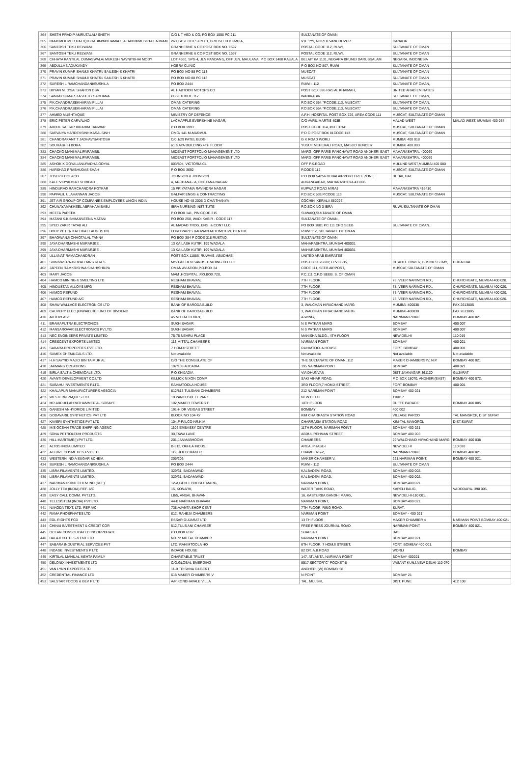| 364 | SHETH PRADIP AMRUTALAL/ SHETH | C/O L T VED & CO, PO BOX 1556 PC 211 | SULTANATE OF OMAN | | |
| 365 | IMAM MOHMED RAFIQ IBRAHIM/MOHAMAD I A HAKIM/MUSHTAK A IMAM | 263,EAST 8TH STREET, BRITISH COLUMBIA, | V7L 1Y9, NORTH VANCOUVER | CANADA | |
| 366 | SANTOSH TEKU RELWANI | GRANHERNE & CO POST BOX NO. 1597 | POSTAL CODE 112, RUWI, | SULTANATE OF OMAN | |
| 367 | SANTOSH TEKU RELWANI | GRANHERNE & CO POST BOX NO. 1597 | POSTAL CODE 112, RUWI, | SULTANATE OF OMAN | |
| 368 | CHHAYA KANTILAL DUMASWALA/ MUKESH NAVNITBHAI MODY | LOT 4600, SPG 4, JLN PANDAN 5, OFF JLN, MAULANA, P O BOX 1488 KAUALA | BELAIT KA 1131, NEGARA BRUNEI DARUSSALAM | NEGARA, INDONESIA | |
| 369 | ABDULLA NADUKANDY | HOBRA CLINIC | P O BOX NO 807, RUWI | SULTANATE OF OMAN | |
| 370 | PRAVIN KUMAR SHAMJI KHATRI/ SAILESH S KHATRI | PO BOX NO 88 PC 113 | MUSCAT | SULTANATE OF OMAN | |
| 371 | PRAVIN KUMAR SHAMJI KHATRI/ SAILESH S KHATRI | PO BOX NO 88 PC 113 | MUSCAT | SULTANATE OF OMAN | |
| 372 | SURESH L RAMCHANDANI/SUSHILA | PO BOX 2444 | RUWI - 112 | SULTANATE OF OMAN, | |
| 373 | BRYAN M. D'SA/ SHARON DSA | AL HABTOOR MOTORS CO | POST BOX 696 RAS AL KHAIMAH, | UNITED ARAB EMIRATES | |
| 374 | SANJAYKUMAR J ASHER / SADHANA | PB 901CODE 117 | WADIKABIR | SULTANATE OF OMAN, | |
| 375 | P.K.CHANDRASEKHARAN PILLAI | OMAN CATERING | P.O.BOX 654,"P.CODE.113, MUSCAT," | SULTANATE OF OMAN, | |
| 376 | P.K.CHANDRASEKHARAN PILLAI | OMAN CATERING | P.O.BOX 654,"P.CODE.113, MUSCAT," | SULTANATE OF OMAN, | |
| 377 | AHMED MUSHTAQUE | MINISTRY OF DEFENCE | A.F.H. HOSPITAL POST BOX 726, AREA CODE 111 | MUSCAT, SULTANATE OF OMAN | |
| 378 | ERIC PETER CARVALHO | LACHAPPLE EVERSHINE NAGAR, | C/O AVRIL MARTIS 403B | MALAD WEST | MALAD WEST, MUMBAI 400 064 |
| 379 | ABDUL SATTAR IBRAHIM TANWAR | P O BOX 1993 | POST CODE 114, MUTTRAH | MUSCAT, SULTANATE OF OMAN | |
| 380 | SARVAIYA HARDEVSINH KASALSINH | OMO/ 141 M-MARMUL | P D O POST BOX 81CODE 113 | MUSCAT, SULTANATE OF OMAN | |
| 381 | CHANDRAKANT T JADHAV/SANTOSH | C/0 1/29 PATEL BLDG | G K ROAD WORLI | MUMBAI 400 018 | |
| 382 | SOURABH H BORA | 61 GAYA BUILDING 4TH FLOOR | YUSUF MEHERALI ROAD, MASJID BUNDER | MUMBAI 400 003 | |
| 383 | CHACKO MANI MALIPARAMBIL | MIDEAST PORTFOLIO MANAGEMENT LTD | MARG, OFF PARSI PANCHAYAT ROAD ANDHERI EAST | MAHARASHTRA, 400069 | |
| 384 | CHACKO MANI MALIPARAMBIL | MIDEAST PORTFOLIO MANAGEMENT LTD | MARG, OFF PARSI PANCHAYAT ROAD ANDHERI EAST | MAHARASHTRA, 400069 | |
| 385 | ASHOK K GOYAL/ANURADHA GOYAL | 803/804, VICTORIA CL | OFF P.K.ROAD | MULUND WEST,MUMBAI 400 080 | |
| 386 | HARSHAD PRABHUDAS SHAH | P O BOX 3692 | P.CODE 112 | MUSCAT, SULTANATE OF OMAN | |
| 387 | JOSEPH COLACO | JOHNSON & JOHNSON | P O BOX 54256 DUBAI AIRPORT FREE ZONE | DUBAI, UAE | |
| 388 | KALE VIDYADHAR SHRIPAD | 4, ARCHANA - A, CHETANA NAGAR | AURANGABAD, MAHARASHTRA 431005 | | |
| 389 | HINDURAO RAMCHANDRA KOTKAR | 15 PRIYATAMA RAVINDRA NAGAR | KUPWAD ROAD MIRAJ | MAHARASHTRA 416410 | |
| 390 | PAPPALIL ULAHANNAN JACOB | GALFAR ENGG & CONTRACTING | P.O.BOX 533,P.CODE 113 | MUSCAT, SULTANATE OF OMAN | |
| 391 | JET AIR GROUP OF COMPANIES EMPLOYEES UNION INDIA | HOUSE NO 48 2005 D CHAITHANYA | COCHIN, KERALA 682026 | | |
| 392 | CHUNAYAMAKKEEL ABRAHAM BABU | IBRA NURSING INSTITUTE | P.O.BOX NO 3 IBRA | RUWI, SULTANATE OF OMAN | |
| 393 | MEETA PAREEK | P O BOX 141, PIN CODE 315 | SUWAIQ,SULTANATE OF OMAN | | |
| 394 | MATANI K.K.BHIMJI/LEENA MATANI | PO BOX 258, WADI KABIR - CODE 117 | SULTANATE OF OMAN, | | |
| 395 | SYED ZAKIR TAYAB ALI | AL MADAD TRDG. ENG. & CONT LLC | PO BOX 1801 PC 111 CPO SEEB | SULTANATE OF OMAN. | |
| 396 | BOBY PETER KATTIKATT AUGUSTIN | FORD PARTS BAHWAN AUTOMOTIVE CENTRE | RUWI 112, SULTANATE OF OMAN | | |
| 397 | BHAGWANJI CHHOTALAL TANNA | PO BOX 384 P CODE 318 RUSTAQ, | SULTANATE OF OMAN | | |
| 398 | JAYA DHARMASHI MURARJEE . | 13 KAILASH KUTIR, 199 WADALA | MAHARASHTRA, MUMBAI 400031 | | |
| 399 | JAYA DHARMASHI MURARJEE . | 13 KAILASH KUTIR, 199 WADALA | MAHARASHTRA, MUMBAI 400031 | | |
| 400 | ULLANAT RAMACHANDRAN | POST BOX 11886, RUWAIS, ABUDHABI | UNITED ARAB EMIRATES | | |
| 401 | SRINIVAS RAJGOPAL/ MRS RITA S. | M/S GOLDEN SANDS TRADING CO LLC | POST BOX 26820; LEVEL-35, | CITADEL TOWER, BUSINESS DAY, | DUBAI UAE |
| 402 | JAPEEN RAMKRISHNA SHAH/SHILPA | OMAN AVIATION,P.O.BOX 34 | CODE 111, SEEB AIRPORT, | MUSCAT,SULTANATE OF OMAN | |
| 403 | MARY JACOB | MAM .HOSPITAL ,P.O.BOX.720, | P.C.111.C.P.O SEEB. S. OF OMAN | | |
| 404 | HAMCO MINING & SMELTING LTD | RESHAM BHAVAN, | 7TH FLOOR, | 78, VEER NARIMON RD., | CHURCHGATE, MUMBAI 400 020. |
| 405 | HINDUSTAN ALLOYS MFG | RESHAM BHAVAN, | 7TH FLOOR, | 78, VEER NARIMON RD., | CHURCHGATE, MUMBAI 400 020. |
| 406 | HAMCO REFUND | RESHAM BHAVAN, | 7TH FLOOR, | 78, VEER NARIMON RD., | CHURCHGATE, MUMBAI 400 020. |
| 407 | HAMCO REFUND A/C | RESHAM BHAVAN, | 7TH FLOOR, | 78, VEER NARIMON RD., | CHURCHGATE, MUMBAI 400 020. |
| 408 | SHAW WALLACE ELECTRONICS LTD | BANK OF BARODA BUILD | 3, WALCHAN HIRACHAND MARG | MUMBAI-400038 | FAX 2613805 |
| 409 | CAUVERY ELEC (UNPAID REFUND OF DIVDEND | BANK OF BARODA BUILD | 3, WALCHAN HIRACHAND MARG | MUMBAI-400038 | FAX 2613805 |
| 410 | AUTOPLAST | 45 MITTAL COURT, | A-WING, | NARIMAN POINT | BOMBAY 400 021 |
| 411 | BRAMAPUTRA ELECTRONICS | SUKH SAGAR | N S PATKAR MARG | BOMBAY | 400 007 |
| 412 | MANSAROVAR ELECTRONICS PV.LTD. | SUKH SAGAR | N S PATKAR MARG | BOMBAY | 400 007 |
| 413 | NEC ENGINEERS PRIVATE LIMITED | 75-76 NEHRU PLACE | MANISHA BLDG., 4TH FLOOR | NEW DELHI | 110 019 |
| 414 | CRESCENT EXPORTS LIMITED | 113 MITTAL CHAMBERS | NARIMAN POINT | BOMBAY | 400 021 |
| 415 | SABARA PROPERTIES PVT. LTD. | 7 HOMJI STREET | RAHIMTOOLA HOUSE | FORT, BOMBAY | 400 001 |
| 416 | SUMEX CHEMILCALS LTD. | Not available | Not available | Not available | Not available |
| 417 | H.H SAYYID MAJID BIN TAIMUR AL | C/O THE CONSULATE OF | THE SULTANATE OF OMAN, 112 | MAKER CHAMBERS IV, N.P. | BOMBAY 400 021 |
| 418 | ;AKMANS CREATIONS | 107/108 ARCADIA | 195 NARIMAN POINT | BOMBAY | 400 021 |
| 419 | BIRLA SALT & CHEMICALS LTD. | P O KHIJADIA | VIA DHUNVAN | DIST JAMNAGAR 361120 | GUJARAT |
| 420 | AVANTI DEVELOPMENT CO.LTD. | KILLICK NIXON COMP. | SAKI VIHAR ROAD, | P O BOX 18070, ANDHERI(EAST) | BOMBAY 400 072. |
| 421 | SUBAHU INVESTMENTS P.LTD. | RAHIMTOOLA HOUSE | 3RD FLOOR,7 HOMJI STREET, | FORT BOMBAY | 400 001 |
| 422 | KHALAPUR MANUFACTURERS ASSOCIA | 812/813 TULSIANI CHAMBERS | 212 NARIMAN POINT | BOMBAY 400 021 | |
| 423 | WESTERN PAQUES LTD | 18 PANCHSHEEL PARK | NEW DELHI | 110017 | |
| 424 | MR ABDULLAH MOHAMMED AL SOBAYE | 102,MAKER TOWERS F | 10TH FLOOR | CUFFE PARADE | BOMBAY 400 005 |
| 425 | GANESH ANHYDRIDE LIMITED | 191-H,DR VEIGAS STREET | BOMBAY | 400 002 | |
| 426 | GODAVARIL SYNTHETICS PVT LTD | BLOCK NO 104-'G' | KIM CHARRASTA STATION ROAD | VILLAGE PARCO | TAL MANGRCP, DIST SURAT |
| 427 | KAVERI SYNTHETICS PVT LTD | 104,F-PALCO NR.KIM | CHARRASIA STATION ROAD | KIM-TAL MANGROL | DIST.SURAT |
| 428 | M/S OCEAN TRADE SHIPPING AGENC | 1106,EMBASSY CENTRE | 11TH FLOOR, NARIMAN POINT | BOMBAY 400 021 | |
| 429 | SONA PETROLEUM PRODUCTS | 30,TAWA LANE | ABDUL REHMAN STREET | BOMBAY 400 003 | |
| 430 | HILL MARITIME(I) PVT LTD. | 201,JANMABHOOMI | CHAMBERS | 29 WALCHAND HIRACHAND MARG | BOMBAY 400 038 |
| 431 | ALTOS INDIA LIMITED | B-312, OKHLA INDUS. | AREA, PHASE-I | NEW DELHI | 110 020 |
| 432 | ALLURE COSMETICS PVT.LTD. | 119, JOLLY MAKER | CHAMBERS-2, | NARIMAN POINT | BOMBAY 400 021 |
| 433 | WESTERN INDIA SUGAR &CHEM. | 205/206. | MAKER CHAMBER V, | 221,NARIMAN POINT, | BOMBAY-400 021. |
| 434 | SURESH L RAMCHANDANI/SUSHILA | PO BOX 2444 | RUWI - 112 | SULTANATE OF OMAN | |
| 435 | LIBRA FILAMENTS LIMITED. | 329/31, BADAMWADI | KALBADEVI ROAD, | BOMBAY-400 002. | |
| 436 | LIBRA FILAMENTS LIMITED. | 329/31, BADAMWADI | KALBADEVI ROAD, | BOMBAY-400 002. | |
| 437 | NARIMAN POINT CHEM IND.(REF) | 12-A,GEN J. BHOSLE MARG, | NARIMAN POINT, | BOMBAY-400 021. | |
| 438 | JOLLY TEA (INDIA) REF. A/C | 15, KONARK, | WATER TANK ROAD, | KARELI BAUG, | VADODARA- 390 005. |
| 439 | EASY CALL COMM. PVT.LTD. | LB/5, ANSAL BHAVAN | 16, KASTURBA GANDHI MARG, | NEW DELHI-110 001. | |
| 440 | TELESISTEM (INDIA) PVT.LTD. | 44-B NARIMAN BHAVAN | NARIMAN POINT, | BOMBAY-400 021. | |
| 441 | NAKODA TEXT. LTD. REF A/C | 738,AJANTA SHOP CENT | 7TH FLOOR, RING ROAD, | SURAT. | |
| 442 | RAMA PHOSPHATES LTD | 812, RAHEJA CHAMBERS | NARIMAN POINT | BOMBAY - 400 021 | |
| 443 | EGL RIGHTS FCD | ESSAR GUJARAT LTD | 13 TH FLOOR | MAKER CHAMBER 4 | NARIMAN POINT BOMBAY 400 021 |
| 444 | CHINAI INVESTMENT & CREDIT COR | 512,TULSIANI CHAMBER | FREE PRESS JOURNAL ROAD | NARIMAN POINT | BOMBAY 400 021. |
| 445 | OCEAN CONSOLIDATED INCORPORATE | P O BOX 6187 | SHARJAH | UAE | |
| 446 | BALAJI HOTELS & ENT LTD | NO.72 MITTAL CHAMBER | NARIMAN POINT | BOMBAY 400 021. | |
| 447 | SABARA INDUSTRIAL SERVICES PVT | LTD. RAHIMTOOLA HO | 6TH FLOOR, 7 HOMJI STREET, | FORT, BOMBAY-400 001. | |
| 448 | INDAGE INVESTMENTS P LTD | INDAGE HOUSE | 82 DR. A.B.ROAD | WORLI | BOMBAY |
| 449 | KIRTILAL MANILAL MEHTA FAMILY | CHARITABLE TRUST | 147, ATLANTA ,NARIMAN POINT | BOMBAY 400021 | |
| 450 | DELONIX INVESTMENTS LTD | C/O,GLOBAL EMERGING | 8517,SECTOR"C" POCKET-8 | VASANT KUNJ,NEW DELHI-110 070 | |
| 451 | VAN LYNN EXPORTS LTD | 11-B TRISHNA GILBERT | ANDHERI (W) BOMBAY 58 | | |
| 452 | CREDENTIAL FINANCE LTD | 618 MAKER CHAMBERS V | N POINT | BOMBAY 21 | |
| 453 | SALSTAR FOODS & BEV P LTD | A/P KONDHAVALE VILLA | TAL. MULSHI, | DIST. PUNE | 412 108 |